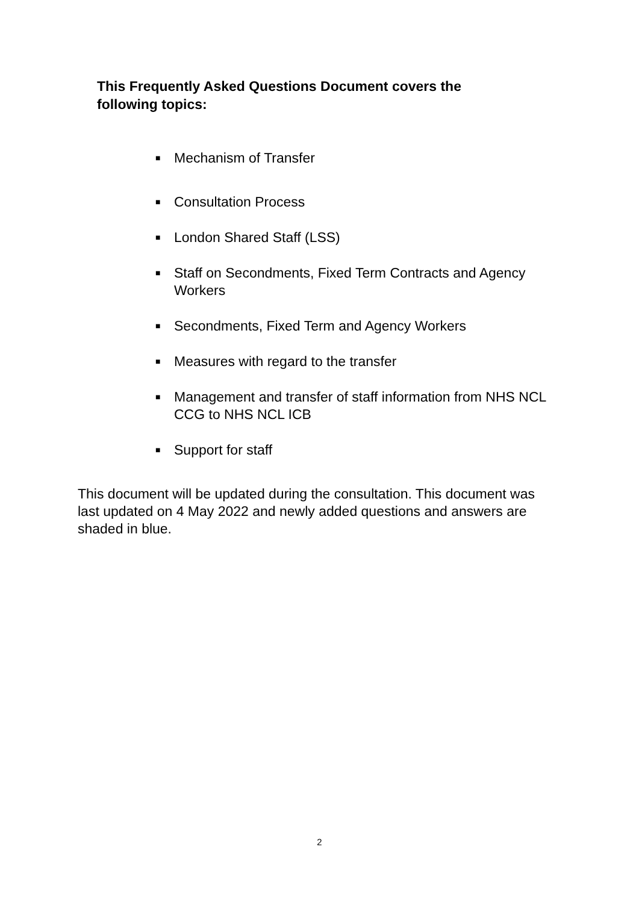This Frequently Asked Questions Document covers the following topics:
■ Mechanism of Transfer
■ Consultation Process
■ London Shared Staff (LSS)
■ Staff on Secondments, Fixed Term Contracts and Agency Workers
■ Secondments, Fixed Term and Agency Workers
■ Measures with regard to the transfer
■ Management and transfer of staff information from NHS NCL CCG to NHS NCL ICB
■ Support for staff
This document will be updated during the consultation. This document was last updated on 4 May 2022 and newly added questions and answers are shaded in blue.
2